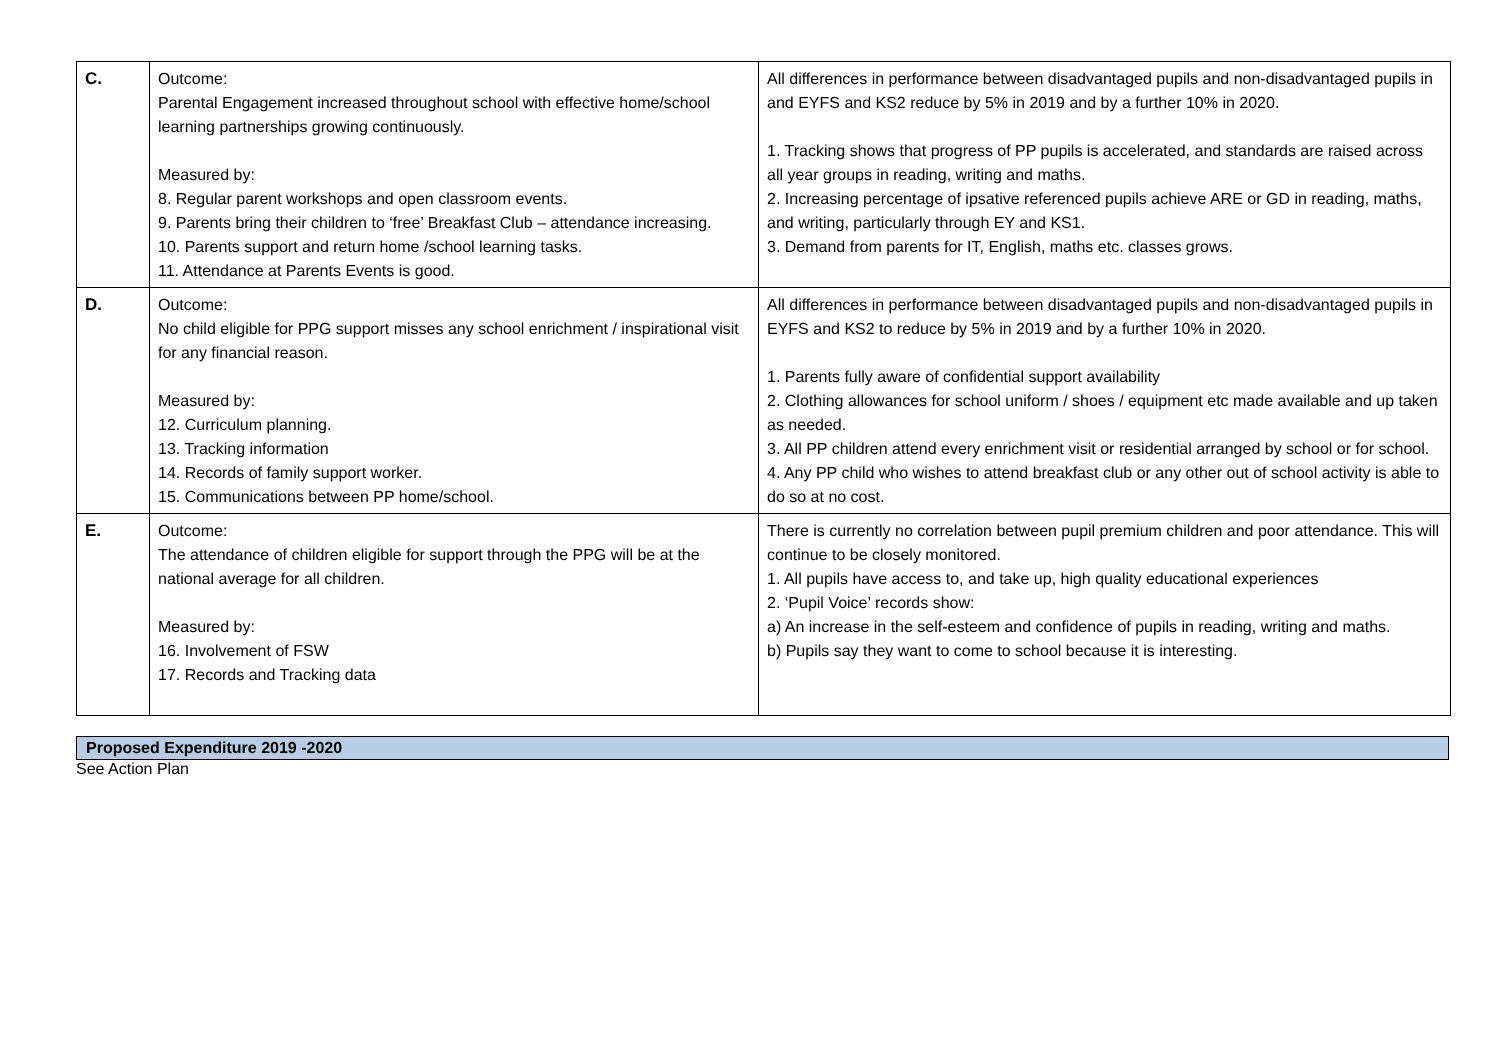| C. | Outcome: Parental Engagement increased throughout school with effective home/school learning partnerships growing continuously. Measured by: 8. Regular parent workshops and open classroom events. 9. Parents bring their children to ‘free’ Breakfast Club – attendance increasing. 10. Parents support and return home /school learning tasks. 11. Attendance at Parents Events is good. | All differences in performance between disadvantaged pupils and non-disadvantaged pupils in and EYFS and KS2 reduce by 5% in 2019 and by a further 10% in 2020. 1. Tracking shows that progress of PP pupils is accelerated, and standards are raised across all year groups in reading, writing and maths. 2. Increasing percentage of ipsative referenced pupils achieve ARE or GD in reading, maths, and writing, particularly through EY and KS1. 3. Demand from parents for IT, English, maths etc. classes grows. |
| D. | Outcome: No child eligible for PPG support misses any school enrichment / inspirational visit for any financial reason. Measured by: 12. Curriculum planning. 13. Tracking information 14. Records of family support worker. 15. Communications between PP home/school. | All differences in performance between disadvantaged pupils and non-disadvantaged pupils in EYFS and KS2 to reduce by 5% in 2019 and by a further 10% in 2020. 1. Parents fully aware of confidential support availability 2. Clothing allowances for school uniform / shoes / equipment etc made available and up taken as needed. 3. All PP children attend every enrichment visit or residential arranged by school or for school. 4. Any PP child who wishes to attend breakfast club or any other out of school activity is able to do so at no cost. |
| E. | Outcome: The attendance of children eligible for support through the PPG will be at the national average for all children. Measured by: 16. Involvement of FSW 17. Records and Tracking data | There is currently no correlation between pupil premium children and poor attendance. This will continue to be closely monitored. 1. All pupils have access to, and take up, high quality educational experiences 2. ‘Pupil Voice’ records show: a) An increase in the self-esteem and confidence of pupils in reading, writing and maths. b) Pupils say they want to come to school because it is interesting. |
Proposed Expenditure 2019 -2020
See Action Plan